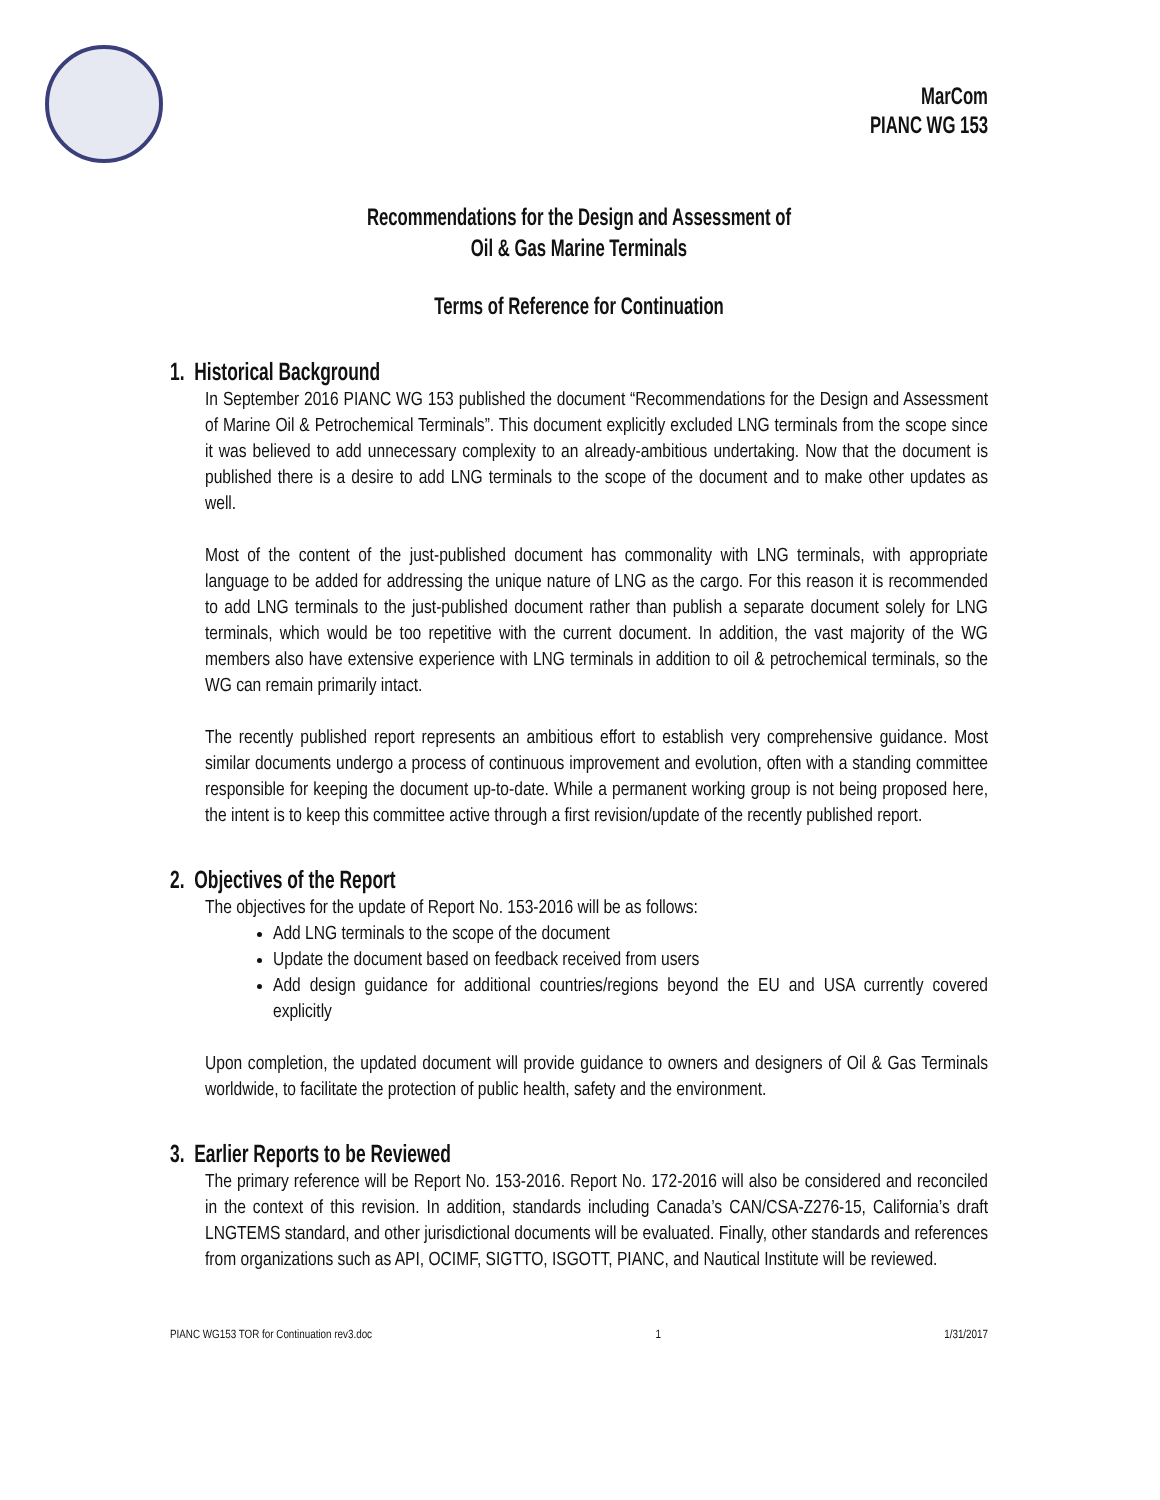MarCom
PIANC WG 153
Recommendations for the Design and Assessment of
Oil & Gas Marine Terminals
Terms of Reference for Continuation
1. Historical Background
In September 2016 PIANC WG 153 published the document “Recommendations for the Design and Assessment of Marine Oil & Petrochemical Terminals”. This document explicitly excluded LNG terminals from the scope since it was believed to add unnecessary complexity to an already-ambitious undertaking. Now that the document is published there is a desire to add LNG terminals to the scope of the document and to make other updates as well.
Most of the content of the just-published document has commonality with LNG terminals, with appropriate language to be added for addressing the unique nature of LNG as the cargo. For this reason it is recommended to add LNG terminals to the just-published document rather than publish a separate document solely for LNG terminals, which would be too repetitive with the current document. In addition, the vast majority of the WG members also have extensive experience with LNG terminals in addition to oil & petrochemical terminals, so the WG can remain primarily intact.
The recently published report represents an ambitious effort to establish very comprehensive guidance. Most similar documents undergo a process of continuous improvement and evolution, often with a standing committee responsible for keeping the document up-to-date. While a permanent working group is not being proposed here, the intent is to keep this committee active through a first revision/update of the recently published report.
2. Objectives of the Report
The objectives for the update of Report No. 153-2016 will be as follows:
Add LNG terminals to the scope of the document
Update the document based on feedback received from users
Add design guidance for additional countries/regions beyond the EU and USA currently covered explicitly
Upon completion, the updated document will provide guidance to owners and designers of Oil & Gas Terminals worldwide, to facilitate the protection of public health, safety and the environment.
3. Earlier Reports to be Reviewed
The primary reference will be Report No. 153-2016. Report No. 172-2016 will also be considered and reconciled in the context of this revision. In addition, standards including Canada’s CAN/CSA-Z276-15, California’s draft LNGTEMS standard, and other jurisdictional documents will be evaluated. Finally, other standards and references from organizations such as API, OCIMF, SIGTTO, ISGOTT, PIANC, and Nautical Institute will be reviewed.
PIANC WG153 TOR for Continuation rev3.doc 1 1/31/2017